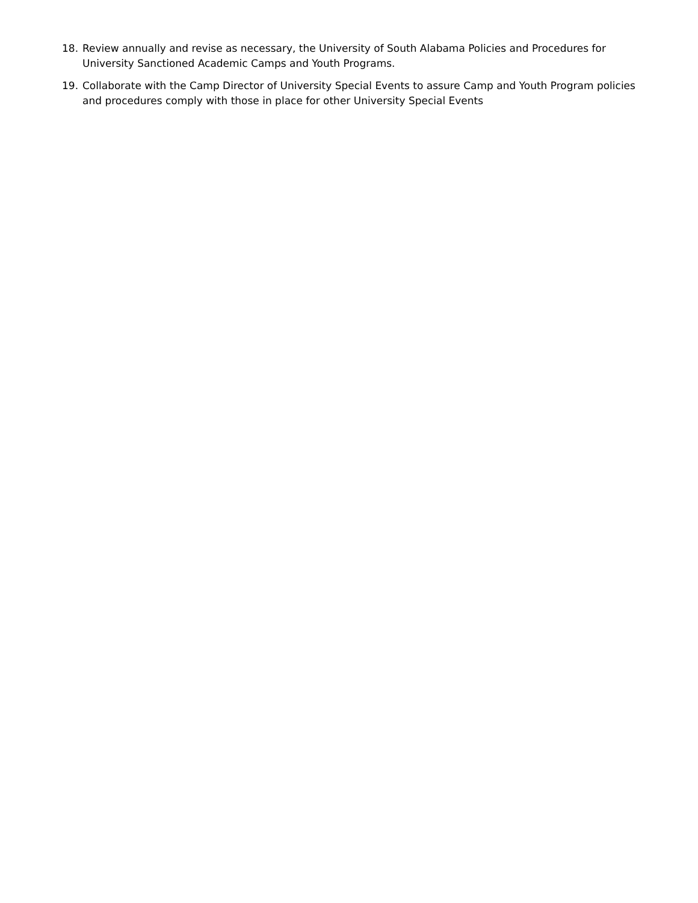18. Review annually and revise as necessary, the University of South Alabama Policies and Procedures for University Sanctioned Academic Camps and Youth Programs.
19. Collaborate with the Camp Director of University Special Events to assure Camp and Youth Program policies and procedures comply with those in place for other University Special Events